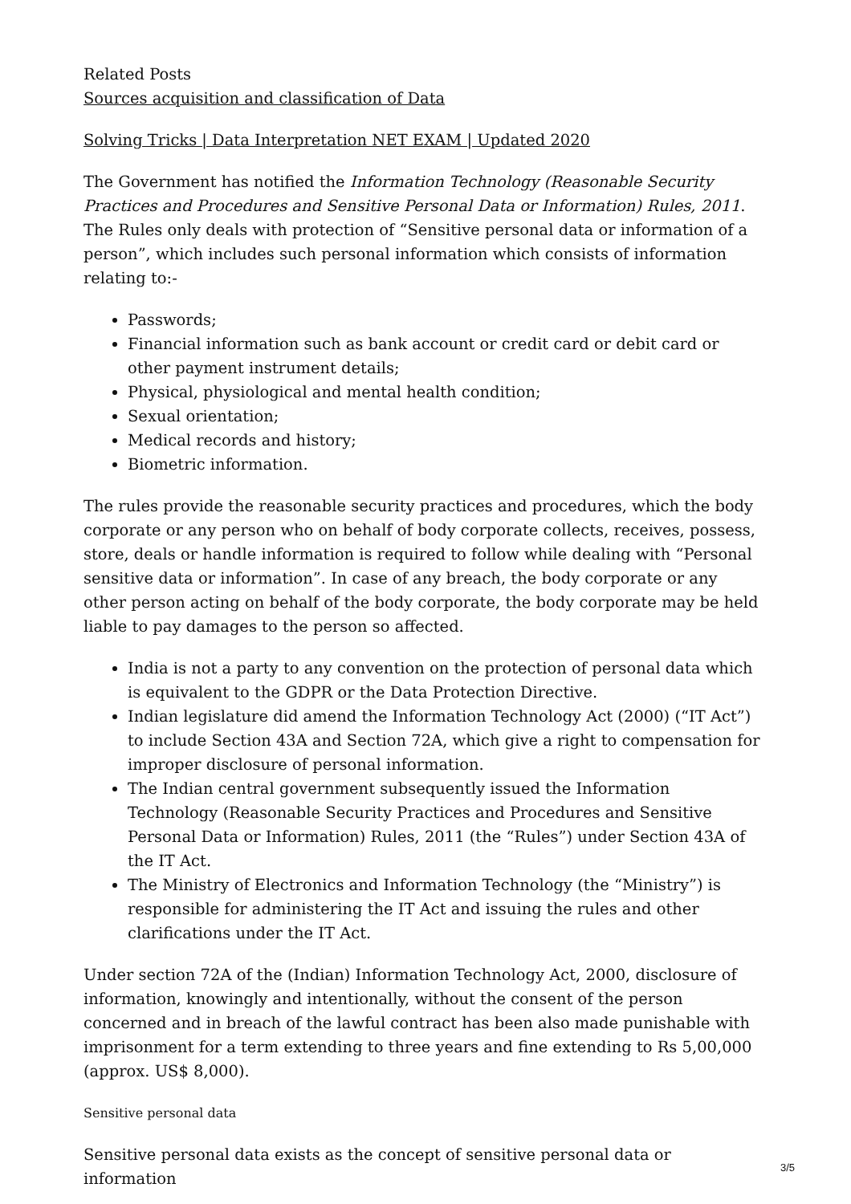Related Posts
Sources acquisition and classification of Data
Solving Tricks | Data Interpretation NET EXAM | Updated 2020
The Government has notified the Information Technology (Reasonable Security Practices and Procedures and Sensitive Personal Data or Information) Rules, 2011. The Rules only deals with protection of “Sensitive personal data or information of a person”, which includes such personal information which consists of information relating to:-
Passwords;
Financial information such as bank account or credit card or debit card or other payment instrument details;
Physical, physiological and mental health condition;
Sexual orientation;
Medical records and history;
Biometric information.
The rules provide the reasonable security practices and procedures, which the body corporate or any person who on behalf of body corporate collects, receives, possess, store, deals or handle information is required to follow while dealing with “Personal sensitive data or information”. In case of any breach, the body corporate or any other person acting on behalf of the body corporate, the body corporate may be held liable to pay damages to the person so affected.
India is not a party to any convention on the protection of personal data which is equivalent to the GDPR or the Data Protection Directive.
Indian legislature did amend the Information Technology Act (2000) (“IT Act”) to include Section 43A and Section 72A, which give a right to compensation for improper disclosure of personal information.
The Indian central government subsequently issued the Information Technology (Reasonable Security Practices and Procedures and Sensitive Personal Data or Information) Rules, 2011 (the “Rules”) under Section 43A of the IT Act.
The Ministry of Electronics and Information Technology (the “Ministry”) is responsible for administering the IT Act and issuing the rules and other clarifications under the IT Act.
Under section 72A of the (Indian) Information Technology Act, 2000, disclosure of information, knowingly and intentionally, without the consent of the person concerned and in breach of the lawful contract has been also made punishable with imprisonment for a term extending to three years and fine extending to Rs 5,00,000 (approx. US$ 8,000).
Sensitive personal data
Sensitive personal data exists as the concept of sensitive personal data or information
3/5